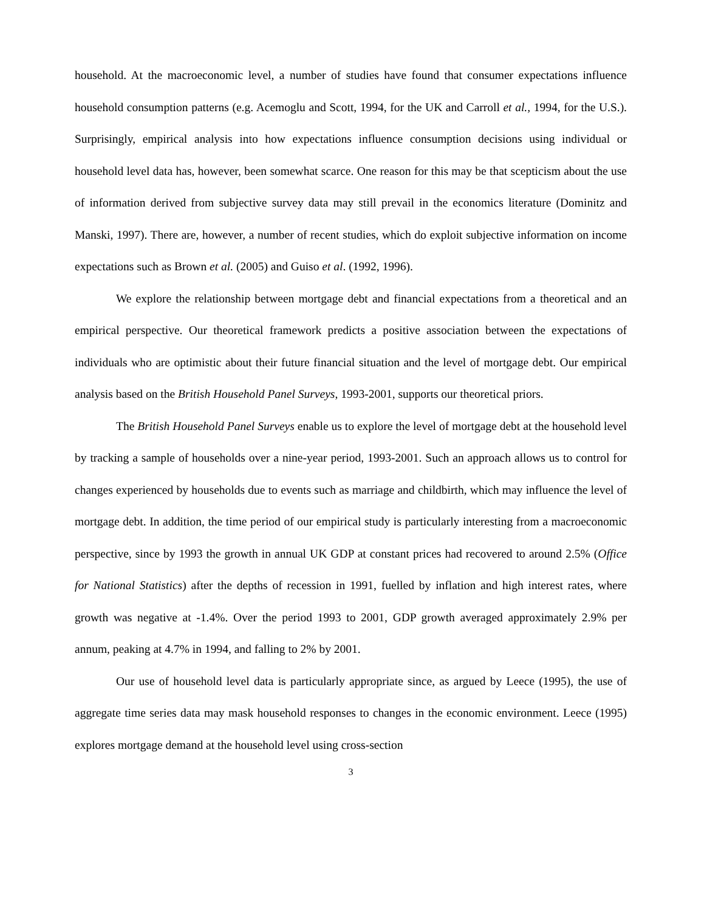household. At the macroeconomic level, a number of studies have found that consumer expectations influence household consumption patterns (e.g. Acemoglu and Scott, 1994, for the UK and Carroll et al., 1994, for the U.S.). Surprisingly, empirical analysis into how expectations influence consumption decisions using individual or household level data has, however, been somewhat scarce. One reason for this may be that scepticism about the use of information derived from subjective survey data may still prevail in the economics literature (Dominitz and Manski, 1997). There are, however, a number of recent studies, which do exploit subjective information on income expectations such as Brown et al. (2005) and Guiso et al. (1992, 1996).
We explore the relationship between mortgage debt and financial expectations from a theoretical and an empirical perspective. Our theoretical framework predicts a positive association between the expectations of individuals who are optimistic about their future financial situation and the level of mortgage debt. Our empirical analysis based on the British Household Panel Surveys, 1993-2001, supports our theoretical priors.
The British Household Panel Surveys enable us to explore the level of mortgage debt at the household level by tracking a sample of households over a nine-year period, 1993-2001. Such an approach allows us to control for changes experienced by households due to events such as marriage and childbirth, which may influence the level of mortgage debt. In addition, the time period of our empirical study is particularly interesting from a macroeconomic perspective, since by 1993 the growth in annual UK GDP at constant prices had recovered to around 2.5% (Office for National Statistics) after the depths of recession in 1991, fuelled by inflation and high interest rates, where growth was negative at -1.4%. Over the period 1993 to 2001, GDP growth averaged approximately 2.9% per annum, peaking at 4.7% in 1994, and falling to 2% by 2001.
Our use of household level data is particularly appropriate since, as argued by Leece (1995), the use of aggregate time series data may mask household responses to changes in the economic environment. Leece (1995) explores mortgage demand at the household level using cross-section
3